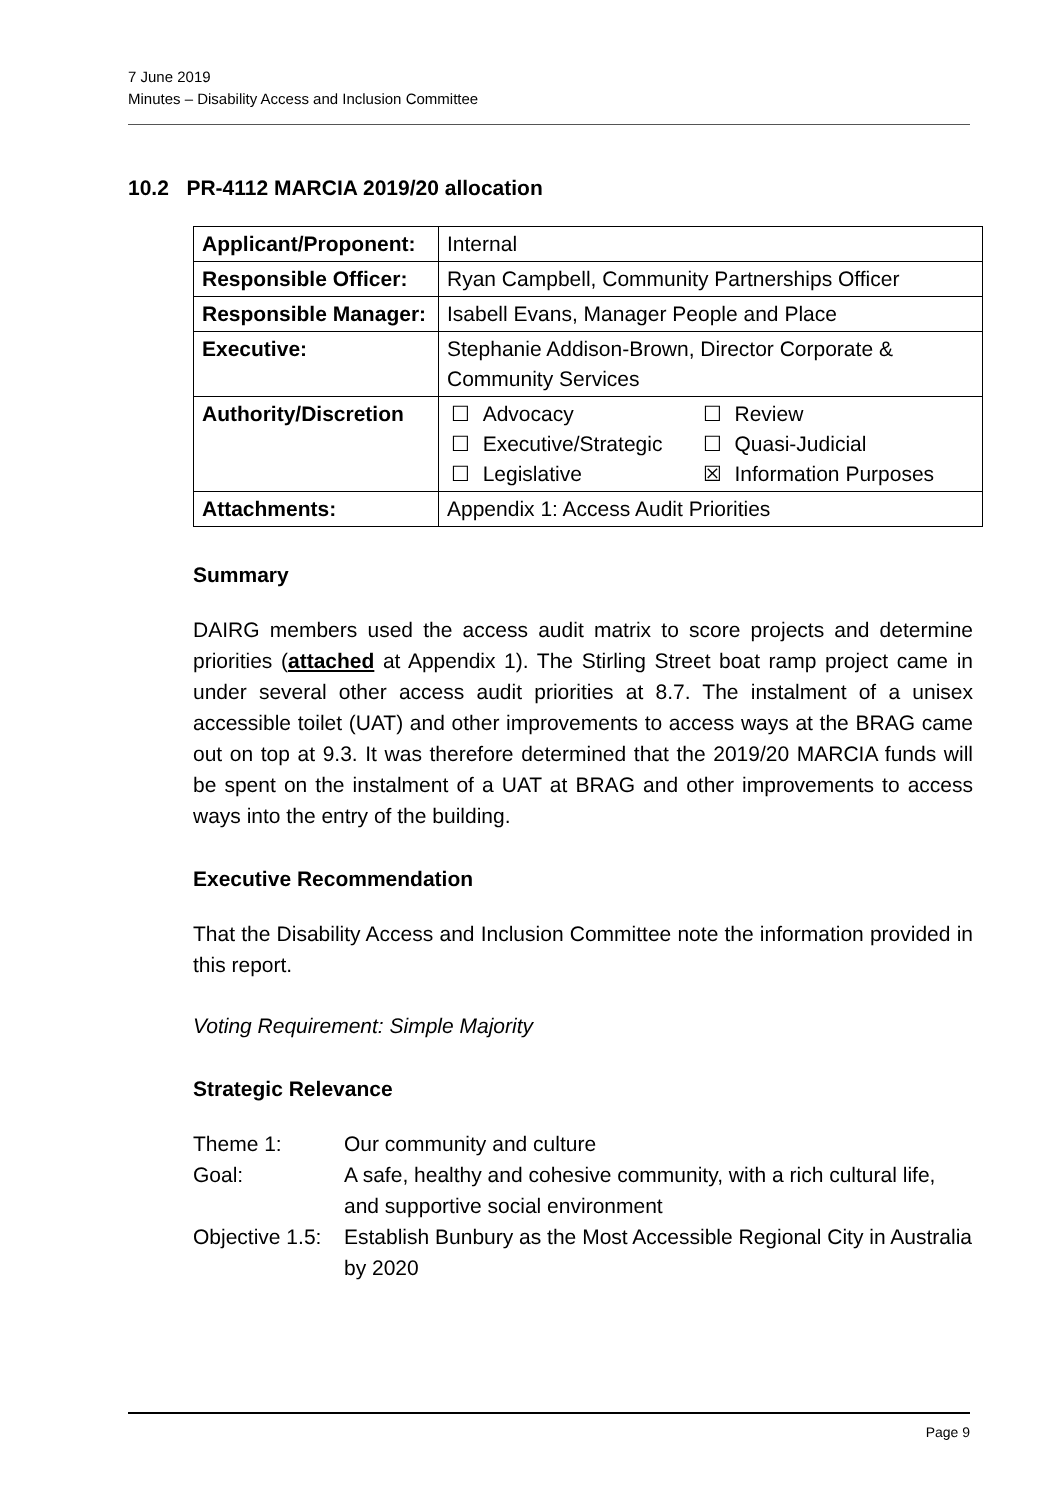7 June 2019
Minutes – Disability Access and Inclusion Committee
10.2 PR-4112 MARCIA 2019/20 allocation
| Applicant/Proponent: | Internal |
| Responsible Officer: | Ryan Campbell, Community Partnerships Officer |
| Responsible Manager: | Isabell Evans, Manager People and Place |
| Executive: | Stephanie Addison-Brown, Director Corporate & Community Services |
| Authority/Discretion | / ☐ / Advocacy / ☐ / Review / / ☐ / Executive/Strategic / ☐ / Quasi-Judicial / / ☐ / Legislative / ☒ / Information Purposes / |
| Attachments: | Appendix 1: Access Audit Priorities |
Summary
DAIRG members used the access audit matrix to score projects and determine priorities (attached at Appendix 1). The Stirling Street boat ramp project came in under several other access audit priorities at 8.7. The instalment of a unisex accessible toilet (UAT) and other improvements to access ways at the BRAG came out on top at 9.3. It was therefore determined that the 2019/20 MARCIA funds will be spent on the instalment of a UAT at BRAG and other improvements to access ways into the entry of the building.
Executive Recommendation
That the Disability Access and Inclusion Committee note the information provided in this report.
Voting Requirement: Simple Majority
Strategic Relevance
| Theme 1: | Our community and culture |
| Goal: | A safe, healthy and cohesive community, with a rich cultural life, and supportive social environment |
| Objective 1.5: | Establish Bunbury as the Most Accessible Regional City in Australia by 2020 |
Page 9